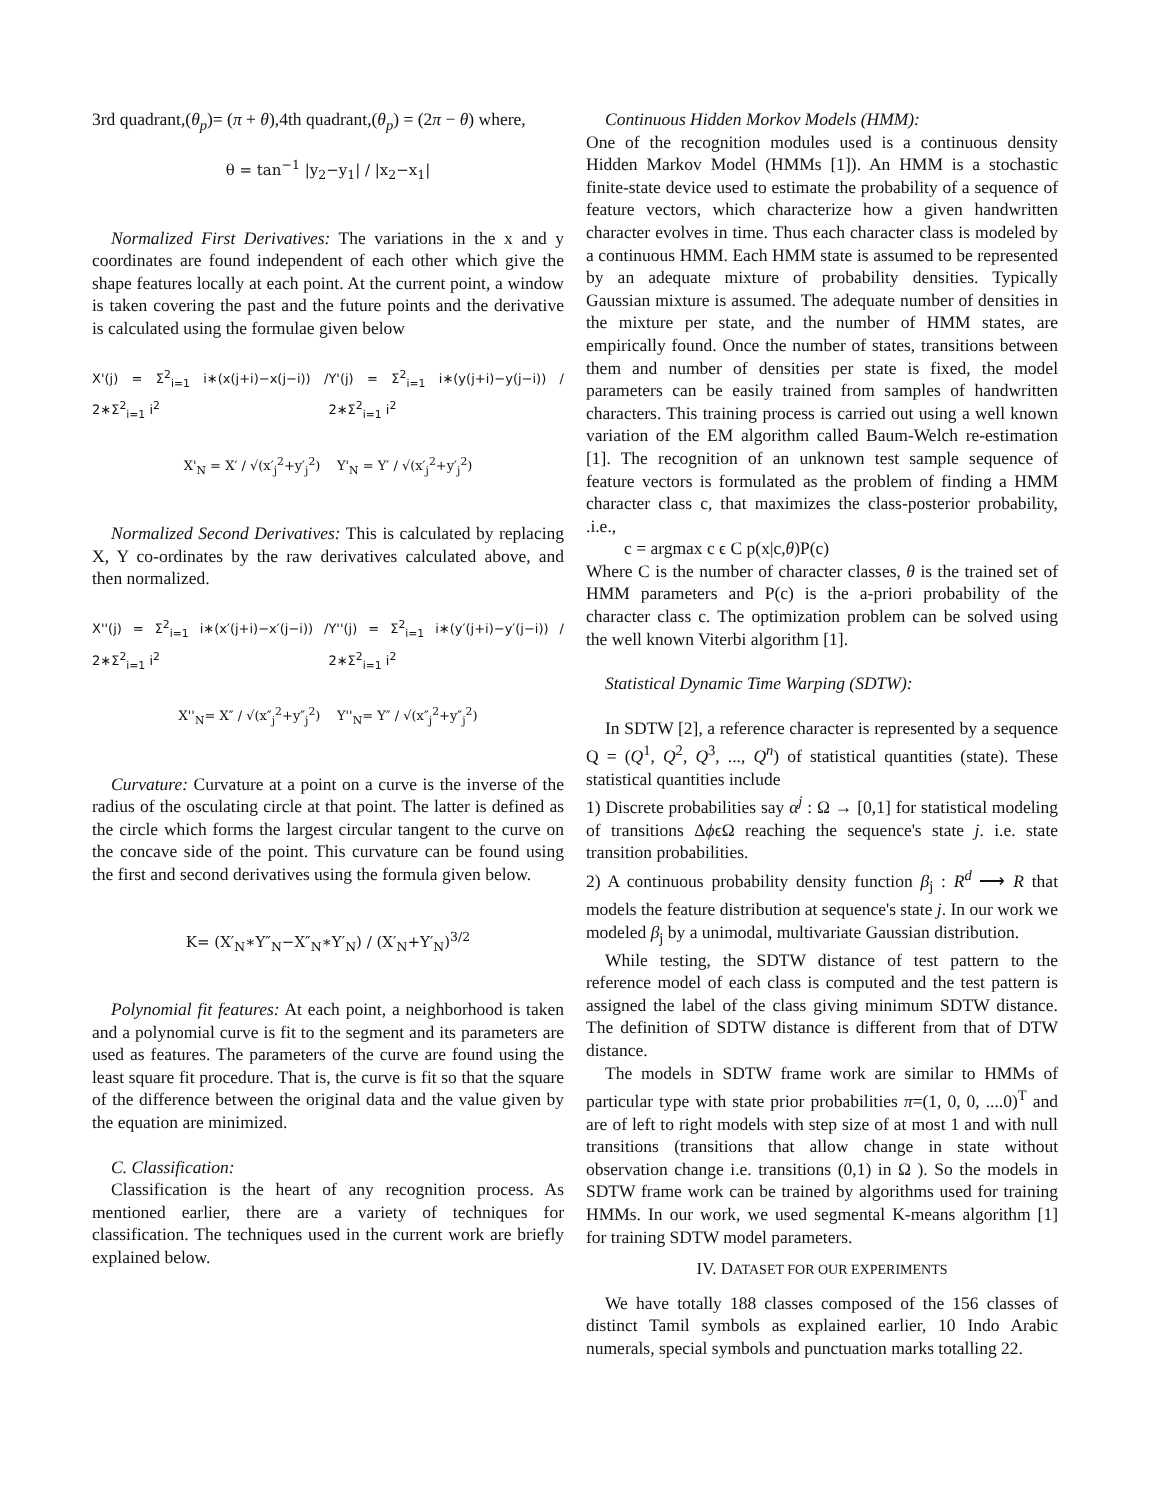3rd quadrant,(θ<sub>p</sub>)= (π + θ),4th quadrant,(θ<sub>p</sub>) = (2π − θ) where,
θ = tan<sup>−1</sup> |y<sub>2</sub>−y<sub>1</sub>| / |x<sub>2</sub>−x<sub>1</sub>|
Normalized First Derivatives: The variations in the x and y coordinates are found independent of each other which give the shape features locally at each point. At the current point, a window is taken covering the past and the future points and the derivative is calculated using the formulae given below
X'(j) = Σ<sup>2</sup><sub>i=1</sub> i∗(x(j+i)−x(j−i)) / 2∗Σ<sup>2</sup><sub>i=1</sub> i<sup>2</sup> Y'(j) = Σ<sup>2</sup><sub>i=1</sub> i∗(y(j+i)−y(j−i)) / 2∗Σ<sup>2</sup><sub>i=1</sub> i<sup>2</sup>
X'<sub>N</sub> = X′ / √(x′<sub>j</sub><sup>2</sup>+y′<sub>j</sub><sup>2</sup>) Y'<sub>N</sub> = Y′ / √(x′<sub>j</sub><sup>2</sup>+y′<sub>j</sub><sup>2</sup>)
Normalized Second Derivatives: This is calculated by replacing X, Y co-ordinates by the raw derivatives calculated above, and then normalized.
X''(j) = Σ<sup>2</sup><sub>i=1</sub> i∗(x′(j+i)−x′(j−i)) / 2∗Σ<sup>2</sup><sub>i=1</sub> i<sup>2</sup> Y''(j) = Σ<sup>2</sup><sub>i=1</sub> i∗(y′(j+i)−y′(j−i)) / 2∗Σ<sup>2</sup><sub>i=1</sub> i<sup>2</sup>
X''<sub>N</sub>= X″ / √(x″<sub>j</sub><sup>2</sup>+y″<sub>j</sub><sup>2</sup>) Y''<sub>N</sub>= Y″ / √(x″<sub>j</sub><sup>2</sup>+y″<sub>j</sub><sup>2</sup>)
Curvature: Curvature at a point on a curve is the inverse of the radius of the osculating circle at that point. The latter is defined as the circle which forms the largest circular tangent to the curve on the concave side of the point. This curvature can be found using the first and second derivatives using the formula given below.
K= (X′<sub>N</sub>∗Y″<sub>N</sub>−X″<sub>N</sub>∗Y′<sub>N</sub>) / (X′<sub>N</sub>+Y′<sub>N</sub>)<sup>3/2</sup>
Polynomial fit features: At each point, a neighborhood is taken and a polynomial curve is fit to the segment and its parameters are used as features. The parameters of the curve are found using the least square fit procedure. That is, the curve is fit so that the square of the difference between the original data and the value given by the equation are minimized.
C. Classification:
Classification is the heart of any recognition process. As mentioned earlier, there are a variety of techniques for classification. The techniques used in the current work are briefly explained below.
Continuous Hidden Morkov Models (HMM):
One of the recognition modules used is a continuous density Hidden Markov Model (HMMs [1]). An HMM is a stochastic finite-state device used to estimate the probability of a sequence of feature vectors, which characterize how a given handwritten character evolves in time. Thus each character class is modeled by a continuous HMM. Each HMM state is assumed to be represented by an adequate mixture of probability densities. Typically Gaussian mixture is assumed. The adequate number of densities in the mixture per state, and the number of HMM states, are empirically found. Once the number of states, transitions between them and number of densities per state is fixed, the model parameters can be easily trained from samples of handwritten characters. This training process is carried out using a well known variation of the EM algorithm called Baum-Welch re-estimation [1]. The recognition of an unknown test sample sequence of feature vectors is formulated as the problem of finding a HMM character class c, that maximizes the class-posterior probability, .i.e.,
c = argmax c ϵ C p(x|c,θ)P(c)
Where C is the number of character classes, θ is the trained set of HMM parameters and P(c) is the a-priori probability of the character class c. The optimization problem can be solved using the well known Viterbi algorithm [1].
Statistical Dynamic Time Warping (SDTW):
In SDTW [2], a reference character is represented by a sequence Q = (Q<sup>1</sup>, Q<sup>2</sup>, Q<sup>3</sup>, ..., Q<sup>n</sup>) of statistical quantities (state). These statistical quantities include
1) Discrete probabilities say α<sup>j</sup> : Ω → [0,1] for statistical modeling of transitions ΔϕϵΩ reaching the sequence's state j. i.e. state transition probabilities.
2) A continuous probability density function β<sub>j</sub> : R<sup>d</sup> ⟶ R that models the feature distribution at sequence's state j. In our work we modeled β<sub>j</sub> by a unimodal, multivariate Gaussian distribution.
While testing, the SDTW distance of test pattern to the reference model of each class is computed and the test pattern is assigned the label of the class giving minimum SDTW distance. The definition of SDTW distance is different from that of DTW distance.
The models in SDTW frame work are similar to HMMs of particular type with state prior probabilities π=(1, 0, 0, ....0)<sup>T</sup> and are of left to right models with step size of at most 1 and with null transitions (transitions that allow change in state without observation change i.e. transitions (0,1) in Ω ). So the models in SDTW frame work can be trained by algorithms used for training HMMs. In our work, we used segmental K-means algorithm [1] for training SDTW model parameters.
IV. DATASET FOR OUR EXPERIMENTS
We have totally 188 classes composed of the 156 classes of distinct Tamil symbols as explained earlier, 10 Indo Arabic numerals, special symbols and punctuation marks totalling 22.